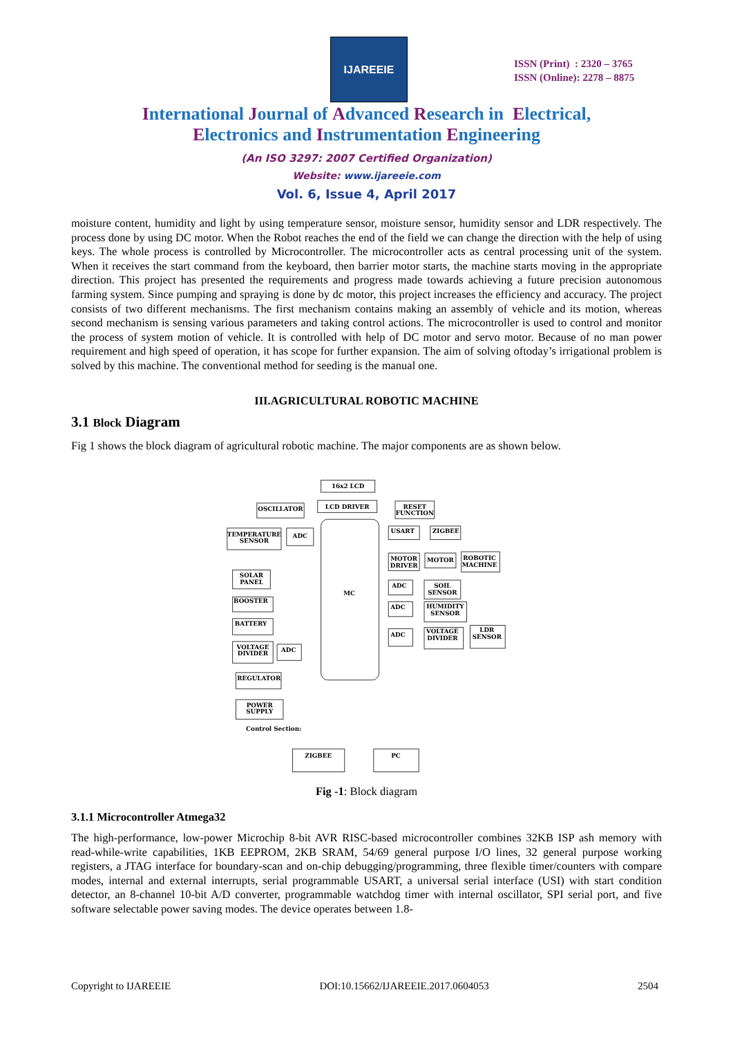IJAREEIE
ISSN (Print) : 2320 – 3765
ISSN (Online): 2278 – 8875
International Journal of Advanced Research in Electrical,
Electronics and Instrumentation Engineering
(An ISO 3297: 2007 Certified Organization)
Website: www.ijareeie.com
Vol. 6, Issue 4, April 2017
moisture content, humidity and light by using temperature sensor, moisture sensor, humidity sensor and LDR respectively. The process done by using DC motor. When the Robot reaches the end of the field we can change the direction with the help of using keys. The whole process is controlled by Microcontroller. The microcontroller acts as central processing unit of the system. When it receives the start command from the keyboard, then barrier motor starts, the machine starts moving in the appropriate direction. This project has presented the requirements and progress made towards achieving a future precision autonomous farming system. Since pumping and spraying is done by dc motor, this project increases the efficiency and accuracy. The project consists of two different mechanisms. The first mechanism contains making an assembly of vehicle and its motion, whereas second mechanism is sensing various parameters and taking control actions. The microcontroller is used to control and monitor the process of system motion of vehicle. It is controlled with help of DC motor and servo motor. Because of no man power requirement and high speed of operation, it has scope for further expansion. The aim of solving oftoday’s irrigational problem is solved by this machine. The conventional method for seeding is the manual one.
III.AGRICULTURAL ROBOTIC MACHINE
3.1 Block Diagram
Fig 1 shows the block diagram of agricultural robotic machine. The major components are as shown below.
16x2 LCD
LCD DRIVER
OSCILLATOR
RESET
FUNCTION
MC
TEMPERATURE
SENSOR
ADC
USART
ZIGBEE
MOTOR
DRIVER
MOTOR
ROBOTIC
MACHINE
ADC
SOIL
SENSOR
ADC
HUMIDITY
SENSOR
ADC
VOLTAGE
DIVIDER
LDR
SENSOR
SOLAR
PANEL
BOOSTER
BATTERY
VOLTAGE
DIVIDER
ADC
REGULATOR
POWER
SUPPLY
Control Section:
ZIGBEE
PC
Fig -1: Block diagram
3.1.1 Microcontroller Atmega32
The high-performance, low-power Microchip 8-bit AVR RISC-based microcontroller combines 32KB ISP ash memory with read-while-write capabilities, 1KB EEPROM, 2KB SRAM, 54/69 general purpose I/O lines, 32 general purpose working registers, a JTAG interface for boundary-scan and on-chip debugging/programming, three flexible timer/counters with compare modes, internal and external interrupts, serial programmable USART, a universal serial interface (USI) with start condition detector, an 8-channel 10-bit A/D converter, programmable watchdog timer with internal oscillator, SPI serial port, and five software selectable power saving modes. The device operates between 1.8-
Copyright to IJAREEIE DOI:10.15662/IJAREEIE.2017.0604053 2504